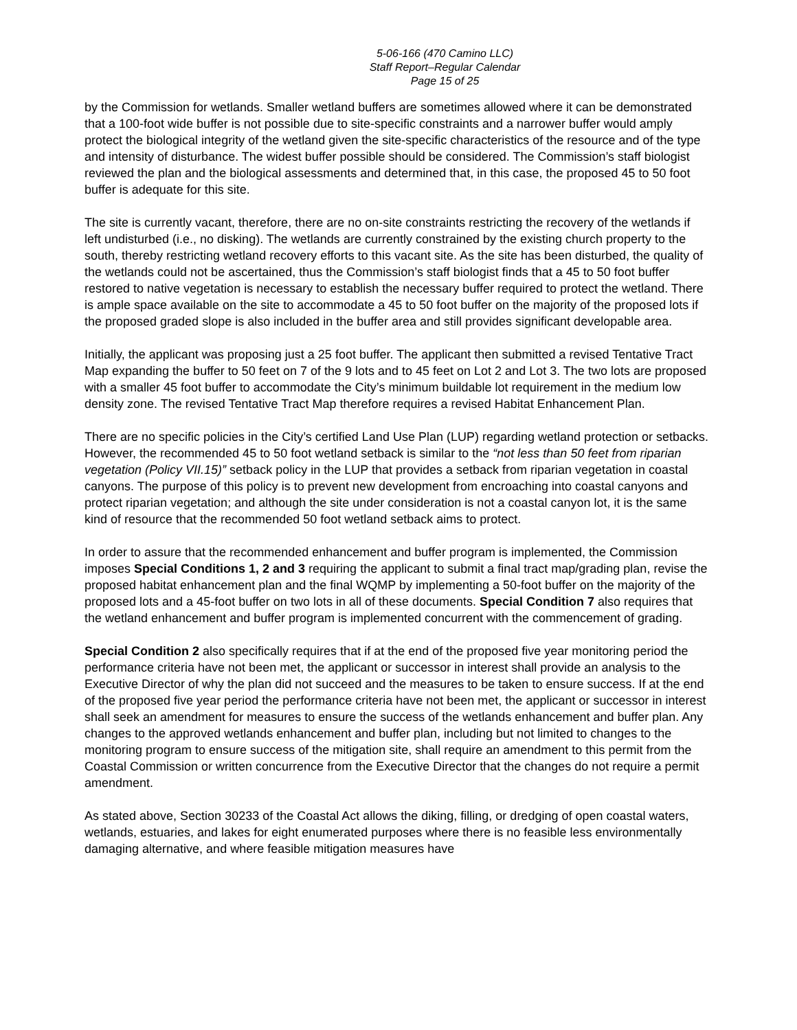5-06-166 (470 Camino LLC)
Staff Report–Regular Calendar
Page 15 of 25
by the Commission for wetlands. Smaller wetland buffers are sometimes allowed where it can be demonstrated that a 100-foot wide buffer is not possible due to site-specific constraints and a narrower buffer would amply protect the biological integrity of the wetland given the site-specific characteristics of the resource and of the type and intensity of disturbance. The widest buffer possible should be considered. The Commission’s staff biologist reviewed the plan and the biological assessments and determined that, in this case, the proposed 45 to 50 foot buffer is adequate for this site.
The site is currently vacant, therefore, there are no on-site constraints restricting the recovery of the wetlands if left undisturbed (i.e., no disking). The wetlands are currently constrained by the existing church property to the south, thereby restricting wetland recovery efforts to this vacant site. As the site has been disturbed, the quality of the wetlands could not be ascertained, thus the Commission’s staff biologist finds that a 45 to 50 foot buffer restored to native vegetation is necessary to establish the necessary buffer required to protect the wetland. There is ample space available on the site to accommodate a 45 to 50 foot buffer on the majority of the proposed lots if the proposed graded slope is also included in the buffer area and still provides significant developable area.
Initially, the applicant was proposing just a 25 foot buffer. The applicant then submitted a revised Tentative Tract Map expanding the buffer to 50 feet on 7 of the 9 lots and to 45 feet on Lot 2 and Lot 3. The two lots are proposed with a smaller 45 foot buffer to accommodate the City’s minimum buildable lot requirement in the medium low density zone. The revised Tentative Tract Map therefore requires a revised Habitat Enhancement Plan.
There are no specific policies in the City’s certified Land Use Plan (LUP) regarding wetland protection or setbacks. However, the recommended 45 to 50 foot wetland setback is similar to the “not less than 50 feet from riparian vegetation (Policy VII.15)” setback policy in the LUP that provides a setback from riparian vegetation in coastal canyons. The purpose of this policy is to prevent new development from encroaching into coastal canyons and protect riparian vegetation; and although the site under consideration is not a coastal canyon lot, it is the same kind of resource that the recommended 50 foot wetland setback aims to protect.
In order to assure that the recommended enhancement and buffer program is implemented, the Commission imposes Special Conditions 1, 2 and 3 requiring the applicant to submit a final tract map/grading plan, revise the proposed habitat enhancement plan and the final WQMP by implementing a 50-foot buffer on the majority of the proposed lots and a 45-foot buffer on two lots in all of these documents. Special Condition 7 also requires that the wetland enhancement and buffer program is implemented concurrent with the commencement of grading.
Special Condition 2 also specifically requires that if at the end of the proposed five year monitoring period the performance criteria have not been met, the applicant or successor in interest shall provide an analysis to the Executive Director of why the plan did not succeed and the measures to be taken to ensure success. If at the end of the proposed five year period the performance criteria have not been met, the applicant or successor in interest shall seek an amendment for measures to ensure the success of the wetlands enhancement and buffer plan. Any changes to the approved wetlands enhancement and buffer plan, including but not limited to changes to the monitoring program to ensure success of the mitigation site, shall require an amendment to this permit from the Coastal Commission or written concurrence from the Executive Director that the changes do not require a permit amendment.
As stated above, Section 30233 of the Coastal Act allows the diking, filling, or dredging of open coastal waters, wetlands, estuaries, and lakes for eight enumerated purposes where there is no feasible less environmentally damaging alternative, and where feasible mitigation measures have